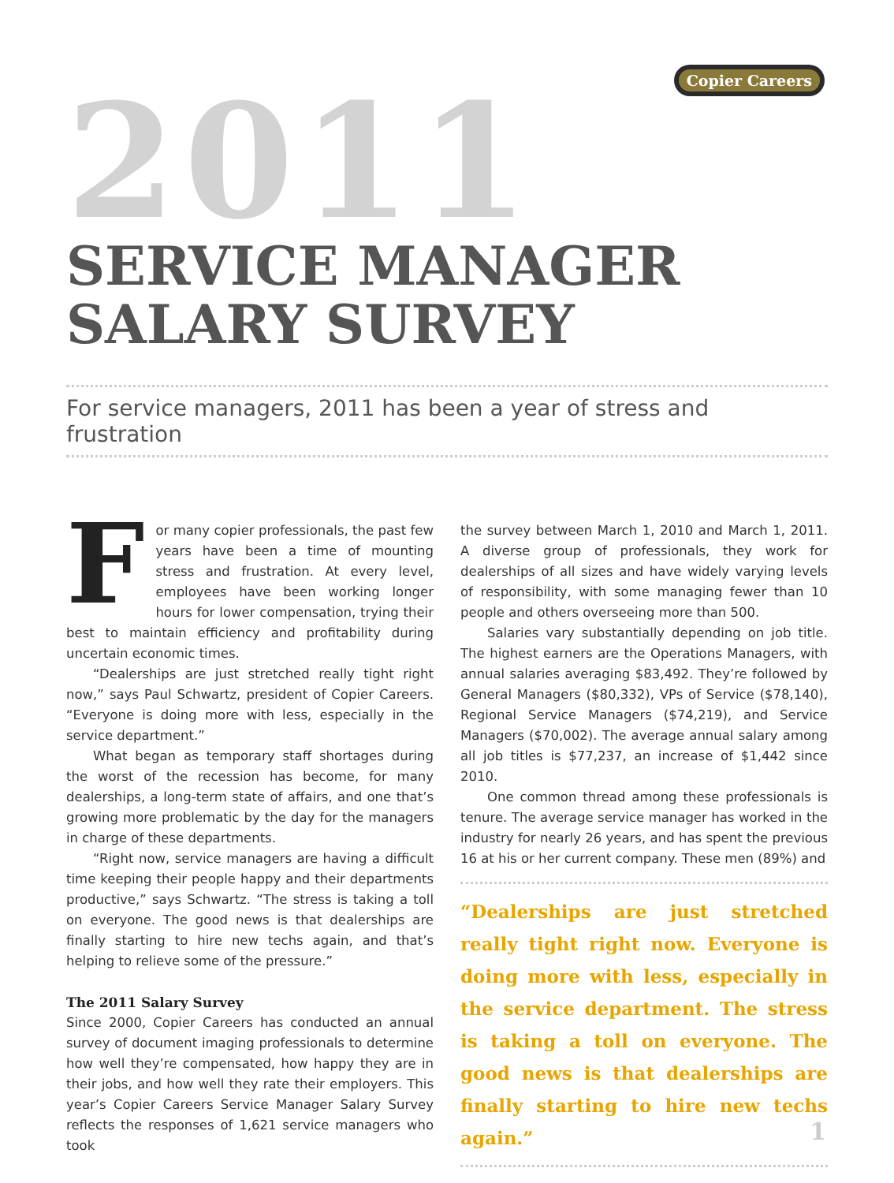Copier Careers
2011
SERVICE MANAGER
SALARY SURVEY
For service managers, 2011 has been a year of stress and frustration
For many copier professionals, the past few years have been a time of mounting stress and frustration. At every level, employees have been working longer hours for lower compensation, trying their best to maintain efficiency and profitability during uncertain economic times.
“Dealerships are just stretched really tight right now,” says Paul Schwartz, president of Copier Careers. “Everyone is doing more with less, especially in the service department.”
What began as temporary staff shortages during the worst of the recession has become, for many dealerships, a long-term state of affairs, and one that’s growing more problematic by the day for the managers in charge of these departments.
“Right now, service managers are having a difficult time keeping their people happy and their departments productive,” says Schwartz. “The stress is taking a toll on everyone. The good news is that dealerships are finally starting to hire new techs again, and that’s helping to relieve some of the pressure.”
The 2011 Salary Survey
Since 2000, Copier Careers has conducted an annual survey of document imaging professionals to determine how well they’re compensated, how happy they are in their jobs, and how well they rate their employers. This year’s Copier Careers Service Manager Salary Survey reflects the responses of 1,621 service managers who took
the survey between March 1, 2010 and March 1, 2011. A diverse group of professionals, they work for dealerships of all sizes and have widely varying levels of responsibility, with some managing fewer than 10 people and others overseeing more than 500.
Salaries vary substantially depending on job title. The highest earners are the Operations Managers, with annual salaries averaging $83,492. They’re followed by General Managers ($80,332), VPs of Service ($78,140), Regional Service Managers ($74,219), and Service Managers ($70,002). The average annual salary among all job titles is $77,237, an increase of $1,442 since 2010.
One common thread among these professionals is tenure. The average service manager has worked in the industry for nearly 26 years, and has spent the previous 16 at his or her current company. These men (89%) and
“Dealerships are just stretched really tight right now. Everyone is doing more with less, especially in the service department. The stress is taking a toll on everyone. The good news is that dealerships are finally starting to hire new techs again.”
1